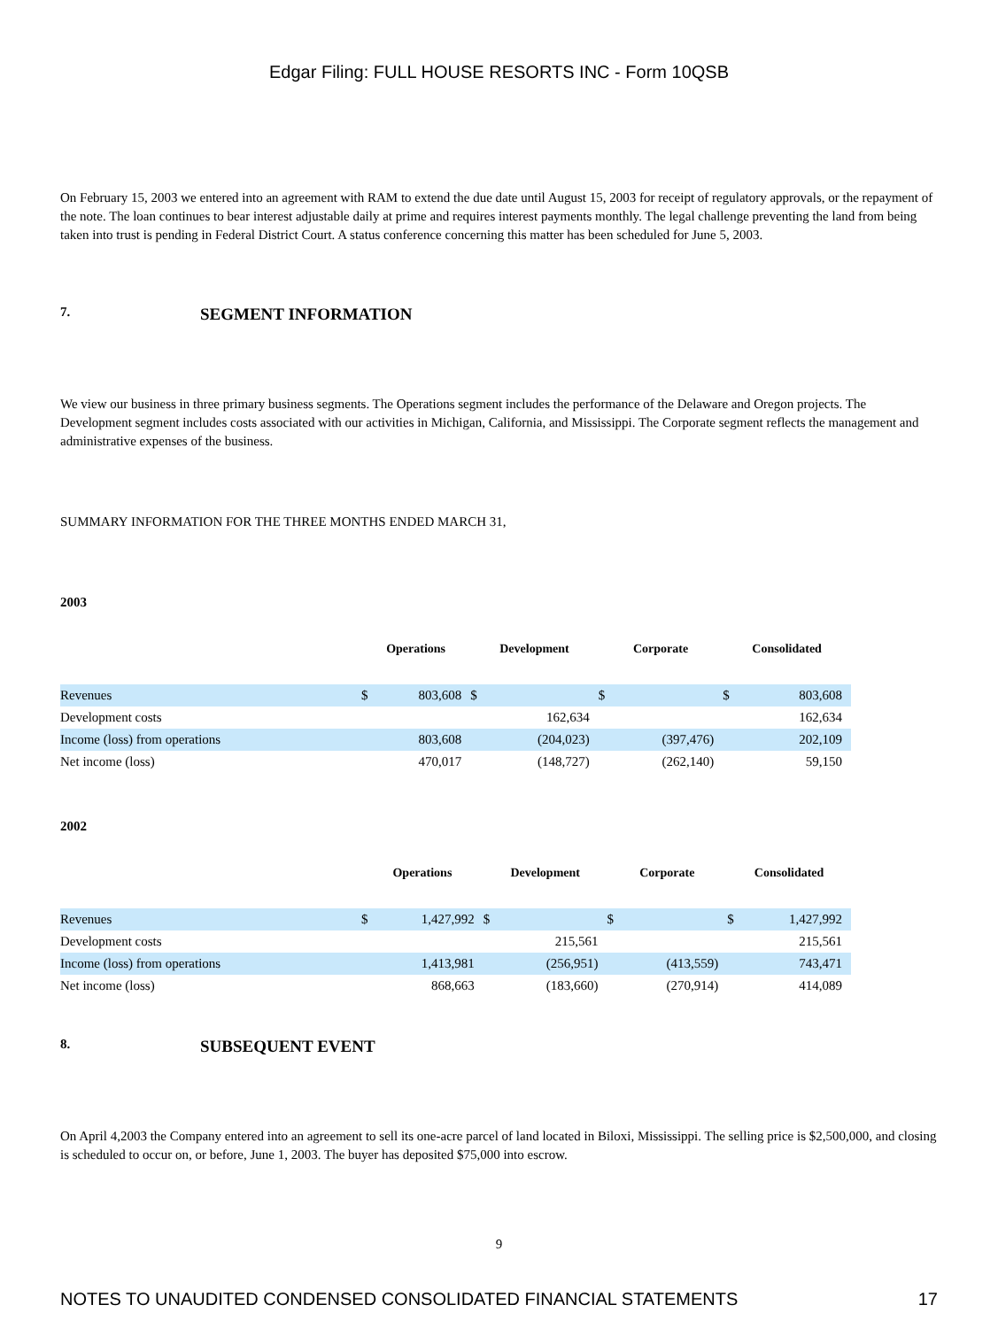Edgar Filing: FULL HOUSE RESORTS INC - Form 10QSB
On February 15, 2003 we entered into an agreement with RAM to extend the due date until August 15, 2003 for receipt of regulatory approvals, or the repayment of the note. The loan continues to bear interest adjustable daily at prime and requires interest payments monthly. The legal challenge preventing the land from being taken into trust is pending in Federal District Court. A status conference concerning this matter has been scheduled for June 5, 2003.
7. SEGMENT INFORMATION
We view our business in three primary business segments. The Operations segment includes the performance of the Delaware and Oregon projects. The Development segment includes costs associated with our activities in Michigan, California, and Mississippi. The Corporate segment reflects the management and administrative expenses of the business.
SUMMARY INFORMATION FOR THE THREE MONTHS ENDED MARCH 31,
2003
| | Operations | | Development | | Corporate | | Consolidated | |
| --- | --- | --- | --- | --- | --- | --- | --- | --- |
| Revenues | $ | 803,608 | $ | | $ | | $ | 803,608 |
| Development costs | | | | 162,634 | | | | 162,634 |
| Income (loss) from operations | | 803,608 | | (204,023) | | (397,476) | | 202,109 |
| Net income (loss) | | 470,017 | | (148,727) | | (262,140) | | 59,150 |
2002
| | Operations | | Development | | Corporate | | Consolidated | |
| --- | --- | --- | --- | --- | --- | --- | --- | --- |
| Revenues | $ | 1,427,992 | $ | | $ | | $ | 1,427,992 |
| Development costs | | | | 215,561 | | | | 215,561 |
| Income (loss) from operations | | 1,413,981 | | (256,951) | | (413,559) | | 743,471 |
| Net income (loss) | | 868,663 | | (183,660) | | (270,914) | | 414,089 |
8. SUBSEQUENT EVENT
On April 4,2003 the Company entered into an agreement to sell its one-acre parcel of land located in Biloxi, Mississippi. The selling price is $2,500,000, and closing is scheduled to occur on, or before, June 1, 2003. The buyer has deposited $75,000 into escrow.
9
NOTES TO UNAUDITED CONDENSED CONSOLIDATED FINANCIAL STATEMENTS 17